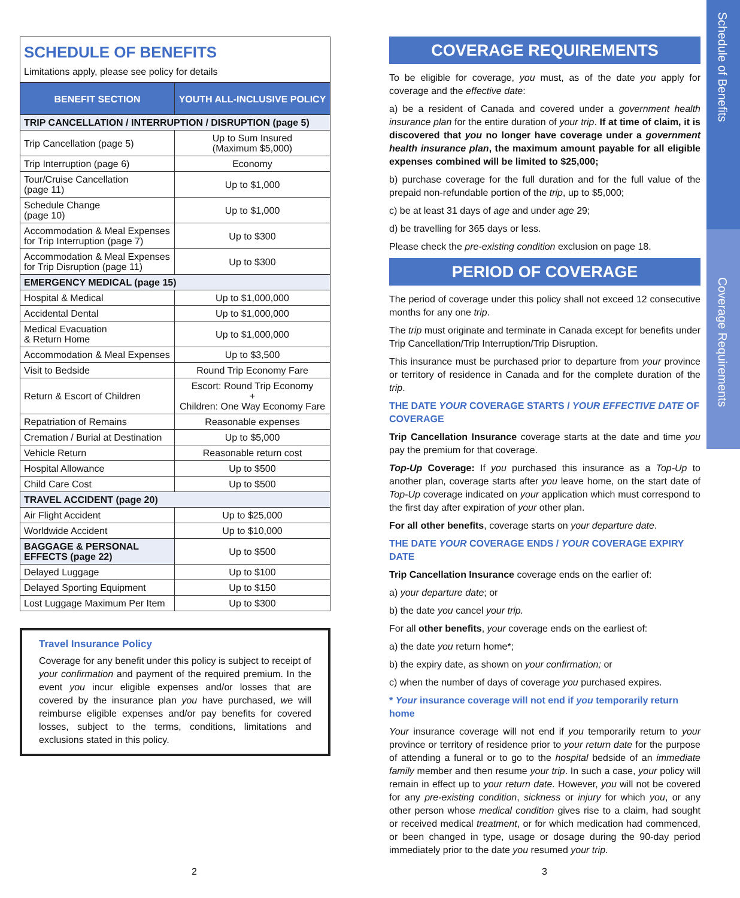Schedule of Benefits
Coverage Requirements
SCHEDULE OF BENEFITS
Limitations apply, please see policy for details
| BENEFIT SECTION | YOUTH ALL-INCLUSIVE POLICY |
| --- | --- |
| TRIP CANCELLATION / INTERRUPTION / DISRUPTION (page 5) | |
| Trip Cancellation (page 5) | Up to Sum Insured (Maximum $5,000) |
| Trip Interruption (page 6) | Economy |
| Tour/Cruise Cancellation (page 11) | Up to $1,000 |
| Schedule Change (page 10) | Up to $1,000 |
| Accommodation & Meal Expenses for Trip Interruption (page 7) | Up to $300 |
| Accommodation & Meal Expenses for Trip Disruption (page 11) | Up to $300 |
| EMERGENCY MEDICAL (page 15) | |
| Hospital & Medical | Up to $1,000,000 |
| Accidental Dental | Up to $1,000,000 |
| Medical Evacuation & Return Home | Up to $1,000,000 |
| Accommodation & Meal Expenses | Up to $3,500 |
| Visit to Bedside | Round Trip Economy Fare |
| Return & Escort of Children | Escort: Round Trip Economy + Children: One Way Economy Fare |
| Repatriation of Remains | Reasonable expenses |
| Cremation / Burial at Destination | Up to $5,000 |
| Vehicle Return | Reasonable return cost |
| Hospital Allowance | Up to $500 |
| Child Care Cost | Up to $500 |
| TRAVEL ACCIDENT (page 20) | |
| Air Flight Accident | Up to $25,000 |
| Worldwide Accident | Up to $10,000 |
| BAGGAGE & PERSONAL EFFECTS (page 22) | Up to $500 |
| Delayed Luggage | Up to $100 |
| Delayed Sporting Equipment | Up to $150 |
| Lost Luggage Maximum Per Item | Up to $300 |
Travel Insurance Policy
Coverage for any benefit under this policy is subject to receipt of your confirmation and payment of the required premium. In the event you incur eligible expenses and/or losses that are covered by the insurance plan you have purchased, we will reimburse eligible expenses and/or pay benefits for covered losses, subject to the terms, conditions, limitations and exclusions stated in this policy.
2
COVERAGE REQUIREMENTS
To be eligible for coverage, you must, as of the date you apply for coverage and the effective date:
a) be a resident of Canada and covered under a government health insurance plan for the entire duration of your trip. If at time of claim, it is discovered that you no longer have coverage under a government health insurance plan, the maximum amount payable for all eligible expenses combined will be limited to $25,000;
b) purchase coverage for the full duration and for the full value of the prepaid non-refundable portion of the trip, up to $5,000;
c) be at least 31 days of age and under age 29;
d) be travelling for 365 days or less.
Please check the pre-existing condition exclusion on page 18.
PERIOD OF COVERAGE
The period of coverage under this policy shall not exceed 12 consecutive months for any one trip.
The trip must originate and terminate in Canada except for benefits under Trip Cancellation/Trip Interruption/Trip Disruption.
This insurance must be purchased prior to departure from your province or territory of residence in Canada and for the complete duration of the trip.
THE DATE YOUR COVERAGE STARTS / YOUR EFFECTIVE DATE OF COVERAGE
Trip Cancellation Insurance coverage starts at the date and time you pay the premium for that coverage.
Top-Up Coverage: If you purchased this insurance as a Top-Up to another plan, coverage starts after you leave home, on the start date of Top-Up coverage indicated on your application which must correspond to the first day after expiration of your other plan.
For all other benefits, coverage starts on your departure date.
THE DATE YOUR COVERAGE ENDS / YOUR COVERAGE EXPIRY DATE
Trip Cancellation Insurance coverage ends on the earlier of:
a) your departure date; or
b) the date you cancel your trip.
For all other benefits, your coverage ends on the earliest of:
a) the date you return home*;
b) the expiry date, as shown on your confirmation; or
c) when the number of days of coverage you purchased expires.
* Your insurance coverage will not end if you temporarily return home
Your insurance coverage will not end if you temporarily return to your province or territory of residence prior to your return date for the purpose of attending a funeral or to go to the hospital bedside of an immediate family member and then resume your trip. In such a case, your policy will remain in effect up to your return date. However, you will not be covered for any pre-existing condition, sickness or injury for which you, or any other person whose medical condition gives rise to a claim, had sought or received medical treatment, or for which medication had commenced, or been changed in type, usage or dosage during the 90-day period immediately prior to the date you resumed your trip.
3